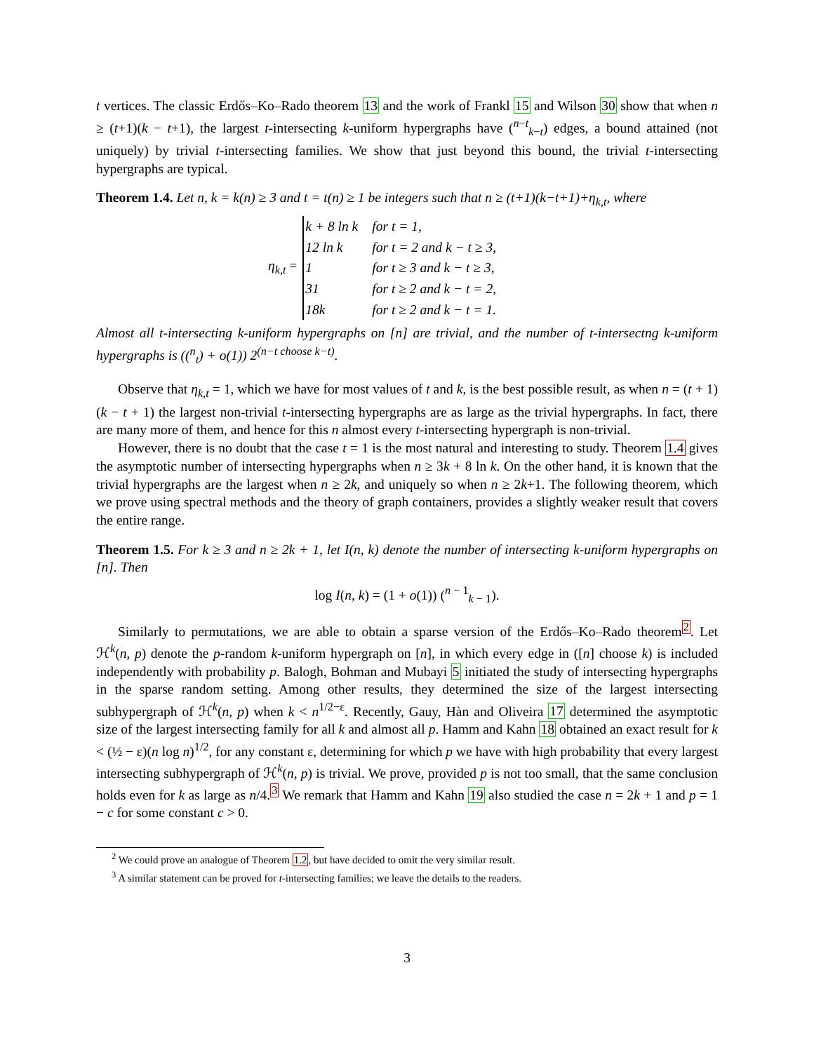t vertices. The classic Erdős–Ko–Rado theorem 13 and the work of Frankl 15 and Wilson 30 show that when n ≥ (t+1)(k − t+1), the largest t-intersecting k-uniform hypergraphs have (<sup>n−t</sup><sub>k−t</sub>) edges, a bound attained (not uniquely) by trivial t-intersecting families. We show that just beyond this bound, the trivial t-intersecting hypergraphs are typical.
Theorem 1.4. Let n, k = k(n) ≥ 3 and t = t(n) ≥ 1 be integers such that n ≥ (t+1)(k−t+1)+η<sub>k,t</sub>, where
η<sub>k,t</sub> =
| k + 8 ln k | for t = 1, |
| 12 ln k | for t = 2 and k − t ≥ 3, |
| 1 | for t ≥ 3 and k − t ≥ 3, |
| 31 | for t ≥ 2 and k − t = 2, |
| 18k | for t ≥ 2 and k − t = 1. |
Almost all t-intersecting k-uniform hypergraphs on [n] are trivial, and the number of t-intersectng k-uniform hypergraphs is ((<sup>n</sup><sub>t</sub>) + o(1)) 2<sup>(n−t choose k−t)</sup>.
Observe that η<sub>k,t</sub> = 1, which we have for most values of t and k, is the best possible result, as when n = (t + 1)(k − t + 1) the largest non-trivial t-intersecting hypergraphs are as large as the trivial hypergraphs. In fact, there are many more of them, and hence for this n almost every t-intersecting hypergraph is non-trivial.
However, there is no doubt that the case t = 1 is the most natural and interesting to study. Theorem 1.4 gives the asymptotic number of intersecting hypergraphs when n ≥ 3k + 8 ln k. On the other hand, it is known that the trivial hypergraphs are the largest when n ≥ 2k, and uniquely so when n ≥ 2k+1. The following theorem, which we prove using spectral methods and the theory of graph containers, provides a slightly weaker result that covers the entire range.
Theorem 1.5. For k ≥ 3 and n ≥ 2k + 1, let I(n, k) denote the number of intersecting k-uniform hypergraphs on [n]. Then
log I(n, k) = (1 + o(1)) (<sup>n − 1</sup><sub>k − 1</sub>).
Similarly to permutations, we are able to obtain a sparse version of the Erdős–Ko–Rado theorem<sup>2</sup>. Let ℋ<sup>k</sup>(n, p) denote the p-random k-uniform hypergraph on [n], in which every edge in ([n] choose k) is included independently with probability p. Balogh, Bohman and Mubayi 5 initiated the study of intersecting hypergraphs in the sparse random setting. Among other results, they determined the size of the largest intersecting subhypergraph of ℋ<sup>k</sup>(n, p) when k < n<sup>1/2−ε</sup>. Recently, Gauy, Hàn and Oliveira 17 determined the asymptotic size of the largest intersecting family for all k and almost all p. Hamm and Kahn 18 obtained an exact result for k < (½ − ε)(n log n)<sup>1/2</sup>, for any constant ε, determining for which p we have with high probability that every largest intersecting subhypergraph of ℋ<sup>k</sup>(n, p) is trivial. We prove, provided p is not too small, that the same conclusion holds even for k as large as n/4.<sup>3</sup> We remark that Hamm and Kahn 19 also studied the case n = 2k + 1 and p = 1 − c for some constant c > 0.
<sup>2</sup> We could prove an analogue of Theorem 1.2, but have decided to omit the very similar result.
<sup>3</sup> A similar statement can be proved for t-intersecting families; we leave the details to the readers.
3